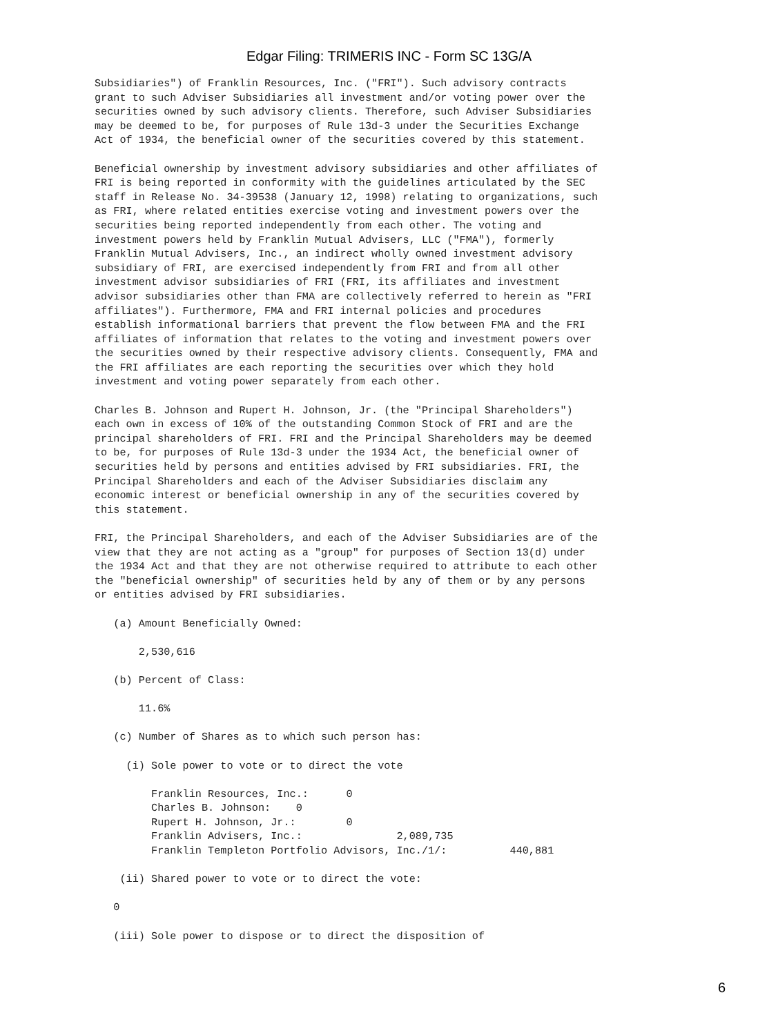Edgar Filing: TRIMERIS INC - Form SC 13G/A
Subsidiaries") of Franklin Resources, Inc. ("FRI"). Such advisory contracts
grant to such Adviser Subsidiaries all investment and/or voting power over the
securities owned by such advisory clients. Therefore, such Adviser Subsidiaries
may be deemed to be, for purposes of Rule 13d-3 under the Securities Exchange
Act of 1934, the beneficial owner of the securities covered by this statement.

Beneficial ownership by investment advisory subsidiaries and other affiliates of
FRI is being reported in conformity with the guidelines articulated by the SEC
staff in Release No. 34-39538 (January 12, 1998) relating to organizations, such
as FRI, where related entities exercise voting and investment powers over the
securities being reported independently from each other. The voting and
investment powers held by Franklin Mutual Advisers, LLC ("FMA"), formerly
Franklin Mutual Advisers, Inc., an indirect wholly owned investment advisory
subsidiary of FRI, are exercised independently from FRI and from all other
investment advisor subsidiaries of FRI (FRI, its affiliates and investment
advisor subsidiaries other than FMA are collectively referred to herein as "FRI
affiliates"). Furthermore, FMA and FRI internal policies and procedures
establish informational barriers that prevent the flow between FMA and the FRI
affiliates of information that relates to the voting and investment powers over
the securities owned by their respective advisory clients. Consequently, FMA and
the FRI affiliates are each reporting the securities over which they hold
investment and voting power separately from each other.

Charles B. Johnson and Rupert H. Johnson, Jr. (the "Principal Shareholders")
each own in excess of 10% of the outstanding Common Stock of FRI and are the
principal shareholders of FRI. FRI and the Principal Shareholders may be deemed
to be, for purposes of Rule 13d-3 under the 1934 Act, the beneficial owner of
securities held by persons and entities advised by FRI subsidiaries. FRI, the
Principal Shareholders and each of the Adviser Subsidiaries disclaim any
economic interest or beneficial ownership in any of the securities covered by
this statement.

FRI, the Principal Shareholders, and each of the Adviser Subsidiaries are of the
view that they are not acting as a "group" for purposes of Section 13(d) under
the 1934 Act and that they are not otherwise required to attribute to each other
the "beneficial ownership" of securities held by any of them or by any persons
or entities advised by FRI subsidiaries.

   (a) Amount Beneficially Owned:

       2,530,616

   (b) Percent of Class:

       11.6%

   (c) Number of Shares as to which such person has:

     (i) Sole power to vote or to direct the vote

         Franklin Resources, Inc.:      0
         Charles B. Johnson:    0
         Rupert H. Johnson, Jr.:        0
         Franklin Advisers, Inc.:               2,089,735
         Franklin Templeton Portfolio Advisors, Inc./1/:          440,881

    (ii) Shared power to vote or to direct the vote:

   0

   (iii) Sole power to dispose or to direct the disposition of
6